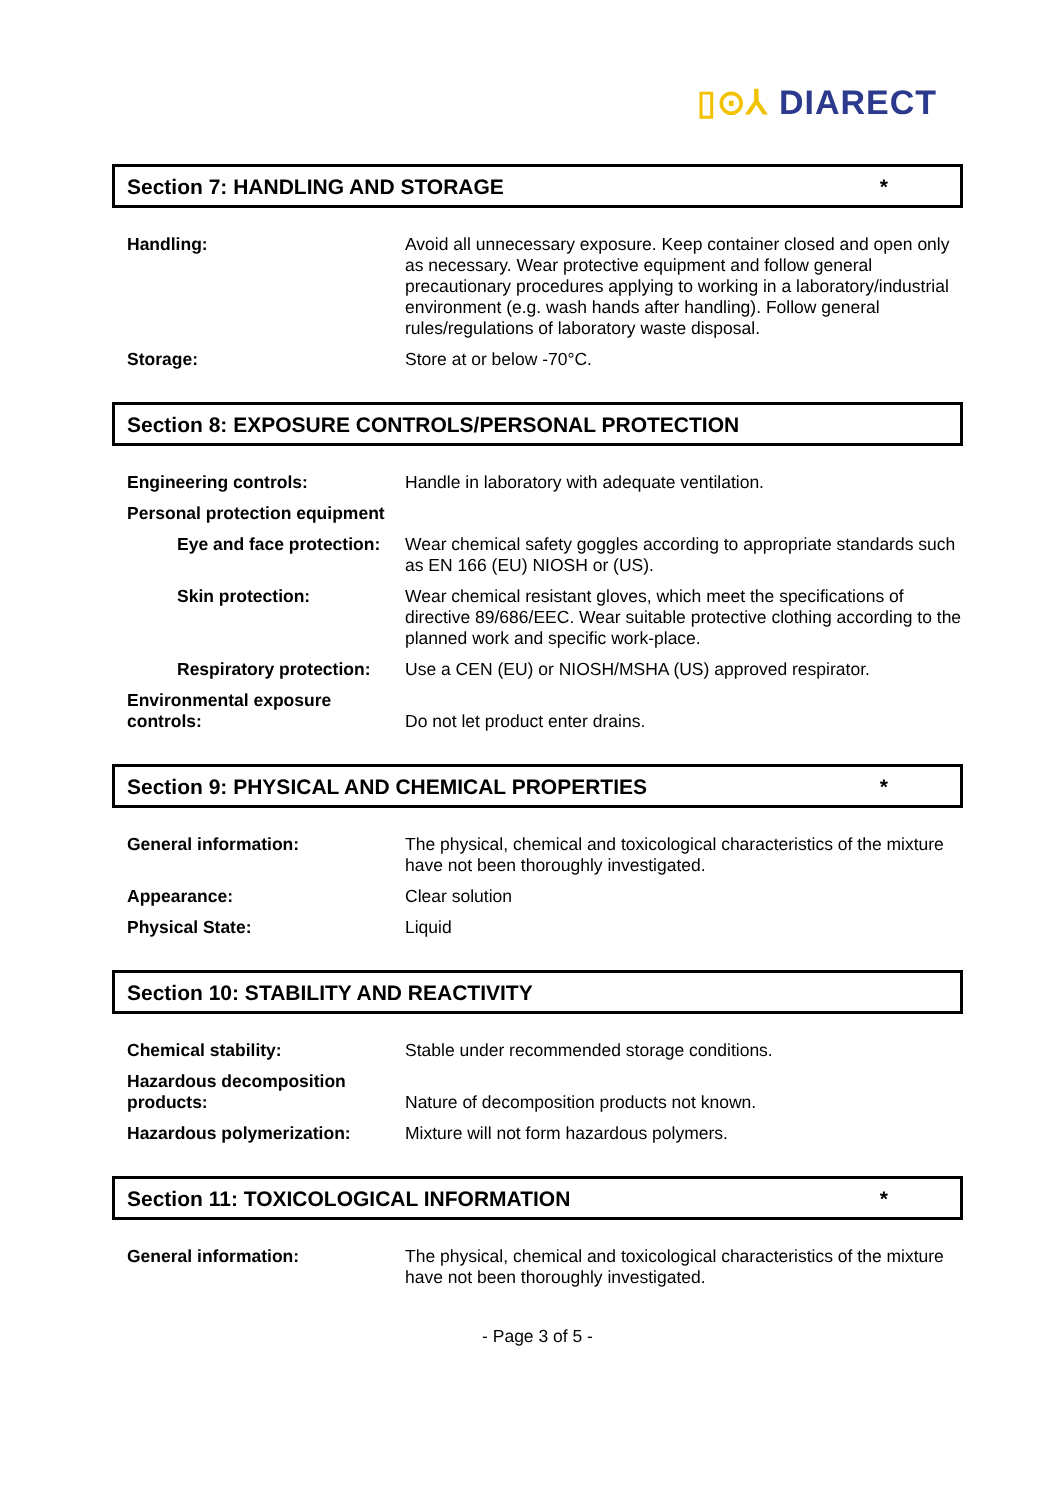▯⊙⅄ DIARECT
Section 7: HANDLING AND STORAGE *
Handling: Avoid all unnecessary exposure. Keep container closed and open only as necessary. Wear protective equipment and follow general precautionary procedures applying to working in a laboratory/industrial environment (e.g. wash hands after handling). Follow general rules/regulations of laboratory waste disposal.
Storage: Store at or below -70°C.
Section 8: EXPOSURE CONTROLS/PERSONAL PROTECTION
Engineering controls: Handle in laboratory with adequate ventilation.
Personal protection equipment
Eye and face protection:
Wear chemical safety goggles according to appropriate standards such as EN 166 (EU) NIOSH or (US).
Skin protection: Wear chemical resistant gloves, which meet the specifications of directive 89/686/EEC. Wear suitable protective clothing according to the planned work and specific work-place.
Respiratory protection:
Use a CEN (EU) or NIOSH/MSHA (US) approved respirator.
Environmental exposure controls:
Do not let product enter drains.
Section 9: PHYSICAL AND CHEMICAL PROPERTIES *
General information: The physical, chemical and toxicological characteristics of the mixture have not been thoroughly investigated.
Appearance: Clear solution
Physical State: Liquid
Section 10: STABILITY AND REACTIVITY
Chemical stability: Stable under recommended storage conditions.
Hazardous decomposition products:
Nature of decomposition products not known.
Hazardous polymerization: Mixture will not form hazardous polymers.
Section 11: TOXICOLOGICAL INFORMATION *
General information: The physical, chemical and toxicological characteristics of the mixture have not been thoroughly investigated.
- Page 3 of 5 -